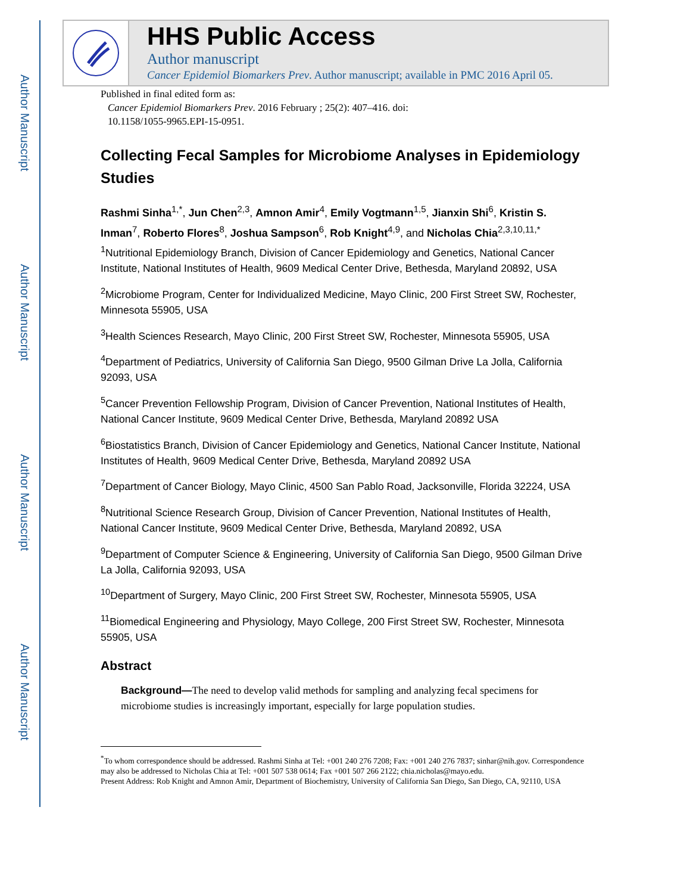Author Manuscript
Author Manuscript
Author Manuscript
Author Manuscript
HHS Public Access
Author manuscript
Cancer Epidemiol Biomarkers Prev. Author manuscript; available in PMC 2016 April 05.
Published in final edited form as:
Cancer Epidemiol Biomarkers Prev. 2016 February ; 25(2): 407–416. doi:
10.1158/1055-9965.EPI-15-0951.
Collecting Fecal Samples for Microbiome Analyses in Epidemiology Studies
Rashmi Sinha<sup>1,*</sup>, Jun Chen<sup>2,3</sup>, Amnon Amir<sup>4</sup>, Emily Vogtmann<sup>1,5</sup>, Jianxin Shi<sup>6</sup>, Kristin S. Inman<sup>7</sup>, Roberto Flores<sup>8</sup>, Joshua Sampson<sup>6</sup>, Rob Knight<sup>4,9</sup>, and Nicholas Chia<sup>2,3,10,11,*</sup>
<sup>1</sup> Nutritional Epidemiology Branch, Division of Cancer Epidemiology and Genetics, National Cancer Institute, National Institutes of Health, 9609 Medical Center Drive, Bethesda, Maryland 20892, USA
<sup>2</sup> Microbiome Program, Center for Individualized Medicine, Mayo Clinic, 200 First Street SW, Rochester, Minnesota 55905, USA
<sup>3</sup> Health Sciences Research, Mayo Clinic, 200 First Street SW, Rochester, Minnesota 55905, USA
<sup>4</sup> Department of Pediatrics, University of California San Diego, 9500 Gilman Drive La Jolla, California 92093, USA
<sup>5</sup> Cancer Prevention Fellowship Program, Division of Cancer Prevention, National Institutes of Health, National Cancer Institute, 9609 Medical Center Drive, Bethesda, Maryland 20892 USA
<sup>6</sup> Biostatistics Branch, Division of Cancer Epidemiology and Genetics, National Cancer Institute, National Institutes of Health, 9609 Medical Center Drive, Bethesda, Maryland 20892 USA
<sup>7</sup> Department of Cancer Biology, Mayo Clinic, 4500 San Pablo Road, Jacksonville, Florida 32224, USA
<sup>8</sup> Nutritional Science Research Group, Division of Cancer Prevention, National Institutes of Health, National Cancer Institute, 9609 Medical Center Drive, Bethesda, Maryland 20892, USA
<sup>9</sup> Department of Computer Science & Engineering, University of California San Diego, 9500 Gilman Drive La Jolla, California 92093, USA
<sup>10</sup> Department of Surgery, Mayo Clinic, 200 First Street SW, Rochester, Minnesota 55905, USA
<sup>11</sup> Biomedical Engineering and Physiology, Mayo College, 200 First Street SW, Rochester, Minnesota 55905, USA
Abstract
Background—The need to develop valid methods for sampling and analyzing fecal specimens for microbiome studies is increasingly important, especially for large population studies.
<sup>*</sup> To whom correspondence should be addressed. Rashmi Sinha at Tel: +001 240 276 7208; Fax: +001 240 276 7837; sinhar@nih.gov. Correspondence may also be addressed to Nicholas Chia at Tel: +001 507 538 0614; Fax +001 507 266 2122; chia.nicholas@mayo.edu.
Present Address: Rob Knight and Amnon Amir, Department of Biochemistry, University of California San Diego, San Diego, CA, 92110, USA